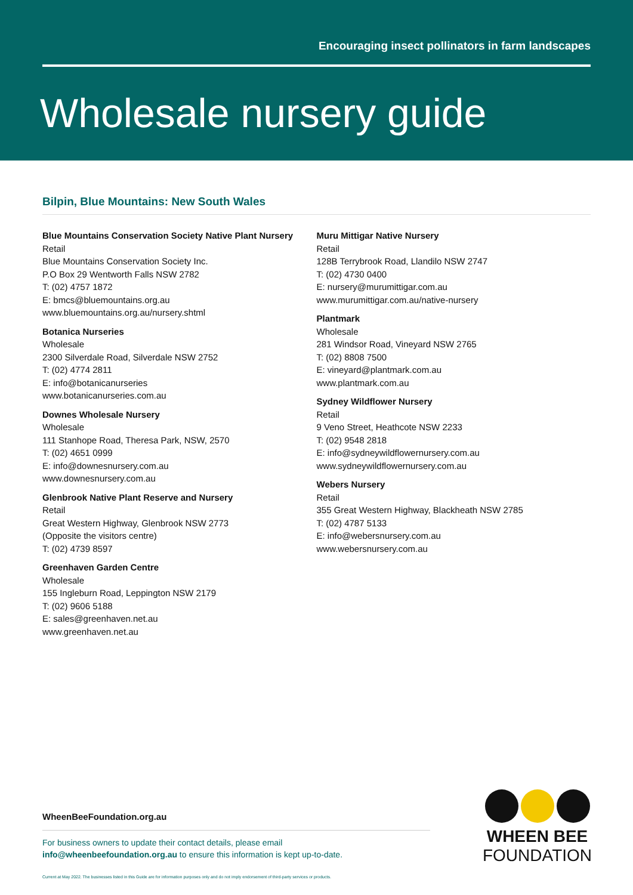Encouraging insect pollinators in farm landscapes
Wholesale nursery guide
Bilpin, Blue Mountains: New South Wales
Blue Mountains Conservation Society Native Plant Nursery
Retail
Blue Mountains Conservation Society Inc.
P.O Box 29 Wentworth Falls NSW 2782
T: (02) 4757 1872
E: bmcs@bluemountains.org.au
www.bluemountains.org.au/nursery.shtml
Botanica Nurseries
Wholesale
2300 Silverdale Road, Silverdale NSW 2752
T: (02) 4774 2811
E: info@botanicanurseries
www.botanicanurseries.com.au
Downes Wholesale Nursery
Wholesale
111 Stanhope Road, Theresa Park, NSW, 2570
T: (02) 4651 0999
E: info@downesnursery.com.au
www.downesnursery.com.au
Glenbrook Native Plant Reserve and Nursery
Retail
Great Western Highway, Glenbrook NSW 2773
(Opposite the visitors centre)
T: (02) 4739 8597
Greenhaven Garden Centre
Wholesale
155 Ingleburn Road, Leppington NSW 2179
T: (02) 9606 5188
E: sales@greenhaven.net.au
www.greenhaven.net.au
Muru Mittigar Native Nursery
Retail
128B Terrybrook Road, Llandilo NSW 2747
T: (02) 4730 0400
E: nursery@murumittigar.com.au
www.murumittigar.com.au/native-nursery
Plantmark
Wholesale
281 Windsor Road, Vineyard NSW 2765
T: (02) 8808 7500
E: vineyard@plantmark.com.au
www.plantmark.com.au
Sydney Wildflower Nursery
Retail
9 Veno Street, Heathcote NSW 2233
T: (02) 9548 2818
E: info@sydneywildflowernursery.com.au
www.sydneywildflowernursery.com.au
Webers Nursery
Retail
355 Great Western Highway, Blackheath NSW 2785
T: (02) 4787 5133
E: info@webersnursery.com.au
www.webersnursery.com.au
WheenBeeFoundation.org.au
For business owners to update their contact details, please email
info@wheenbeefoundation.org.au to ensure this information is kept up-to-date.
Current at May 2022. The businesses listed in this Guide are for information purposes only and do not imply endorsement of third-party services or products.
WHEEN BEE
FOUNDATION